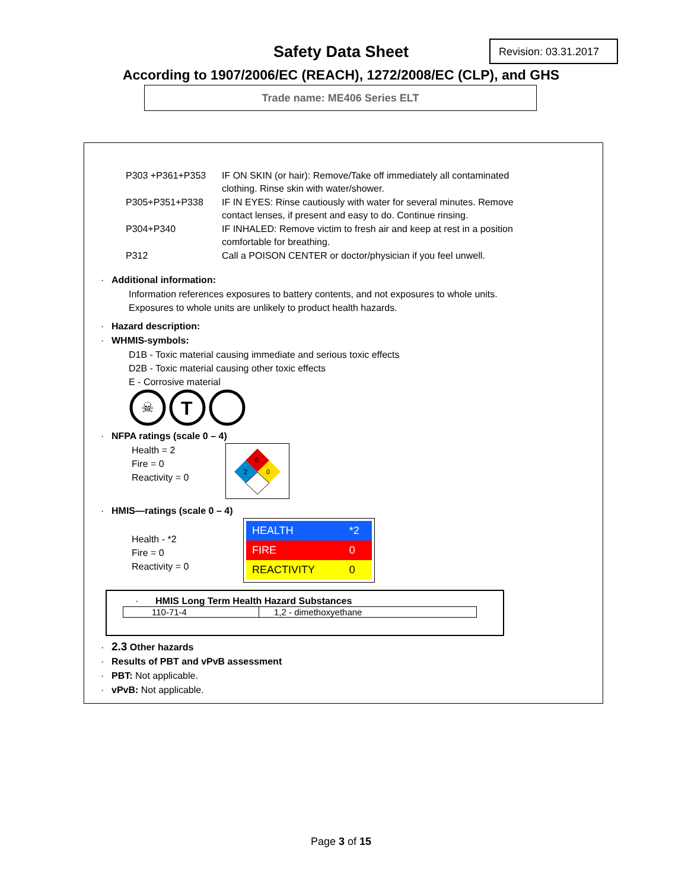Safety Data Sheet Revision: 03.31.2017
According to 1907/2006/EC (REACH), 1272/2008/EC (CLP), and GHS
Trade name: ME406 Series ELT
P303 +P361+P353 IF ON SKIN (or hair): Remove/Take off immediately all contaminated clothing. Rinse skin with water/shower.
P305+P351+P338 IF IN EYES: Rinse cautiously with water for several minutes. Remove contact lenses, if present and easy to do. Continue rinsing.
P304+P340 IF INHALED: Remove victim to fresh air and keep at rest in a position comfortable for breathing.
P312 Call a POISON CENTER or doctor/physician if you feel unwell.
· Additional information:
Information references exposures to battery contents, and not exposures to whole units.
Exposures to whole units are unlikely to product health hazards.
· Hazard description:
· WHMIS-symbols:
D1B - Toxic material causing immediate and serious toxic effects
D2B - Toxic material causing other toxic effects
E - Corrosive material
☠
T
· NFPA ratings (scale 0 – 4)
Health = 2
Fire = 0
Reactivity = 0
0
2
0
· HMIS—ratings (scale 0 – 4)
Health - *2
Fire = 0
Reactivity = 0
| HEALTH | *2 |
| FIRE | 0 |
| REACTIVITY | 0 |
· HMIS Long Term Health Hazard Substances
| 110-71-4 | 1,2 - dimethoxyethane |
· 2.3 Other hazards
· Results of PBT and vPvB assessment
· PBT: Not applicable.
· vPvB: Not applicable.
Page 3 of 15